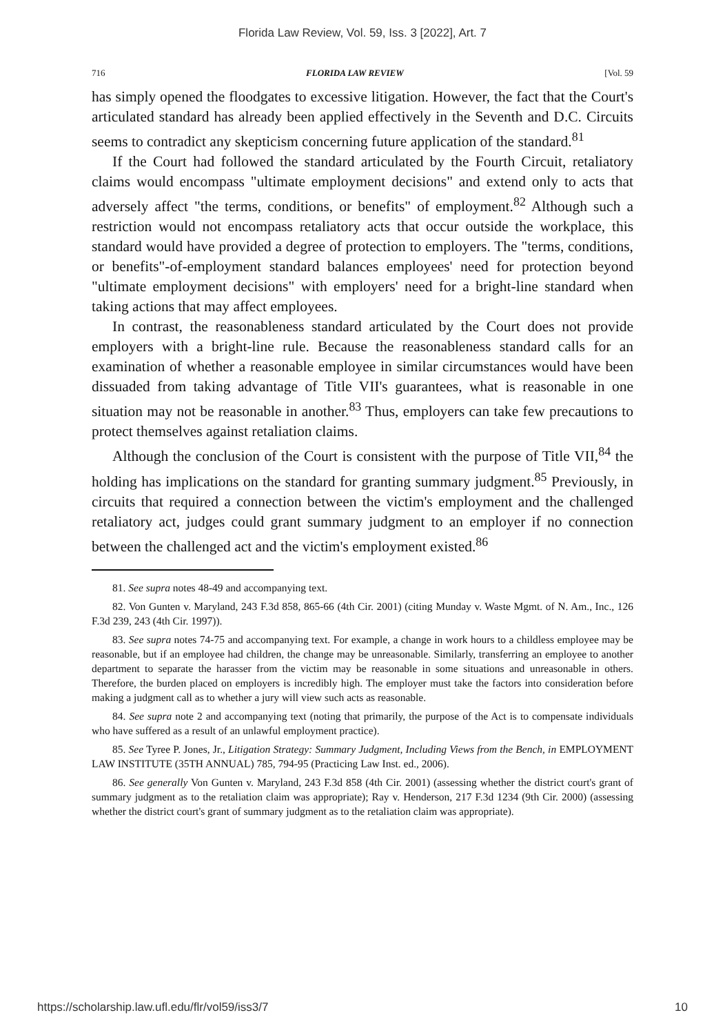Florida Law Review, Vol. 59, Iss. 3 [2022], Art. 7
716 FLORIDA LAW REVIEW [Vol. 59
has simply opened the floodgates to excessive litigation. However, the fact that the Court's articulated standard has already been applied effectively in the Seventh and D.C. Circuits seems to contradict any skepticism concerning future application of the standard.<sup>81</sup>
If the Court had followed the standard articulated by the Fourth Circuit, retaliatory claims would encompass "ultimate employment decisions" and extend only to acts that adversely affect "the terms, conditions, or benefits" of employment.<sup>82</sup> Although such a restriction would not encompass retaliatory acts that occur outside the workplace, this standard would have provided a degree of protection to employers. The "terms, conditions, or benefits"-of-employment standard balances employees' need for protection beyond "ultimate employment decisions" with employers' need for a bright-line standard when taking actions that may affect employees.
In contrast, the reasonableness standard articulated by the Court does not provide employers with a bright-line rule. Because the reasonableness standard calls for an examination of whether a reasonable employee in similar circumstances would have been dissuaded from taking advantage of Title VII's guarantees, what is reasonable in one situation may not be reasonable in another.<sup>83</sup> Thus, employers can take few precautions to protect themselves against retaliation claims.
Although the conclusion of the Court is consistent with the purpose of Title VII,<sup>84</sup> the holding has implications on the standard for granting summary judgment.<sup>85</sup> Previously, in circuits that required a connection between the victim's employment and the challenged retaliatory act, judges could grant summary judgment to an employer if no connection between the challenged act and the victim's employment existed.<sup>86</sup>
81. See supra notes 48-49 and accompanying text.
82. Von Gunten v. Maryland, 243 F.3d 858, 865-66 (4th Cir. 2001) (citing Munday v. Waste Mgmt. of N. Am., Inc., 126 F.3d 239, 243 (4th Cir. 1997)).
83. See supra notes 74-75 and accompanying text. For example, a change in work hours to a childless employee may be reasonable, but if an employee had children, the change may be unreasonable. Similarly, transferring an employee to another department to separate the harasser from the victim may be reasonable in some situations and unreasonable in others. Therefore, the burden placed on employers is incredibly high. The employer must take the factors into consideration before making a judgment call as to whether a jury will view such acts as reasonable.
84. See supra note 2 and accompanying text (noting that primarily, the purpose of the Act is to compensate individuals who have suffered as a result of an unlawful employment practice).
85. See Tyree P. Jones, Jr., Litigation Strategy: Summary Judgment, Including Views from the Bench, in EMPLOYMENT LAW INSTITUTE (35TH ANNUAL) 785, 794-95 (Practicing Law Inst. ed., 2006).
86. See generally Von Gunten v. Maryland, 243 F.3d 858 (4th Cir. 2001) (assessing whether the district court's grant of summary judgment as to the retaliation claim was appropriate); Ray v. Henderson, 217 F.3d 1234 (9th Cir. 2000) (assessing whether the district court's grant of summary judgment as to the retaliation claim was appropriate).
https://scholarship.law.ufl.edu/flr/vol59/iss3/7 10